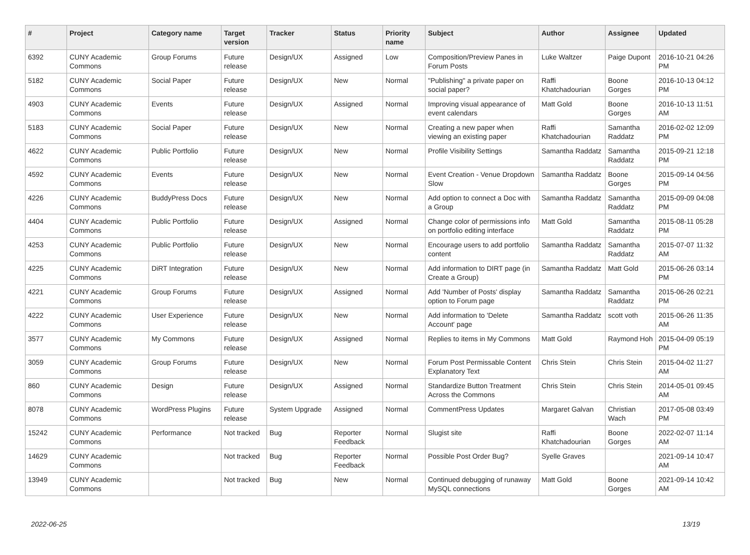| # | Project | Category name | Target version | Tracker | Status | Priority name | Subject | Author | Assignee | Updated |
| --- | --- | --- | --- | --- | --- | --- | --- | --- | --- | --- |
| 6392 | CUNY Academic Commons | Group Forums | Future release | Design/UX | Assigned | Low | Composition/Preview Panes in Forum Posts | Luke Waltzer | Paige Dupont | 2016-10-21 04:26 PM |
| 5182 | CUNY Academic Commons | Social Paper | Future release | Design/UX | New | Normal | "Publishing" a private paper on social paper? | Raffi Khatchadourian | Boone Gorges | 2016-10-13 04:12 PM |
| 4903 | CUNY Academic Commons | Events | Future release | Design/UX | Assigned | Normal | Improving visual appearance of event calendars | Matt Gold | Boone Gorges | 2016-10-13 11:51 AM |
| 5183 | CUNY Academic Commons | Social Paper | Future release | Design/UX | New | Normal | Creating a new paper when viewing an existing paper | Raffi Khatchadourian | Samantha Raddatz | 2016-02-02 12:09 PM |
| 4622 | CUNY Academic Commons | Public Portfolio | Future release | Design/UX | New | Normal | Profile Visibility Settings | Samantha Raddatz | Samantha Raddatz | 2015-09-21 12:18 PM |
| 4592 | CUNY Academic Commons | Events | Future release | Design/UX | New | Normal | Event Creation - Venue Dropdown Slow | Samantha Raddatz | Boone Gorges | 2015-09-14 04:56 PM |
| 4226 | CUNY Academic Commons | BuddyPress Docs | Future release | Design/UX | New | Normal | Add option to connect a Doc with a Group | Samantha Raddatz | Samantha Raddatz | 2015-09-09 04:08 PM |
| 4404 | CUNY Academic Commons | Public Portfolio | Future release | Design/UX | Assigned | Normal | Change color of permissions info on portfolio editing interface | Matt Gold | Samantha Raddatz | 2015-08-11 05:28 PM |
| 4253 | CUNY Academic Commons | Public Portfolio | Future release | Design/UX | New | Normal | Encourage users to add portfolio content | Samantha Raddatz | Samantha Raddatz | 2015-07-07 11:32 AM |
| 4225 | CUNY Academic Commons | DiRT Integration | Future release | Design/UX | New | Normal | Add information to DIRT page (in Create a Group) | Samantha Raddatz | Matt Gold | 2015-06-26 03:14 PM |
| 4221 | CUNY Academic Commons | Group Forums | Future release | Design/UX | Assigned | Normal | Add 'Number of Posts' display option to Forum page | Samantha Raddatz | Samantha Raddatz | 2015-06-26 02:21 PM |
| 4222 | CUNY Academic Commons | User Experience | Future release | Design/UX | New | Normal | Add information to 'Delete Account' page | Samantha Raddatz | scott voth | 2015-06-26 11:35 AM |
| 3577 | CUNY Academic Commons | My Commons | Future release | Design/UX | Assigned | Normal | Replies to items in My Commons | Matt Gold | Raymond Hoh | 2015-04-09 05:19 PM |
| 3059 | CUNY Academic Commons | Group Forums | Future release | Design/UX | New | Normal | Forum Post Permissable Content Explanatory Text | Chris Stein | Chris Stein | 2015-04-02 11:27 AM |
| 860 | CUNY Academic Commons | Design | Future release | Design/UX | Assigned | Normal | Standardize Button Treatment Across the Commons | Chris Stein | Chris Stein | 2014-05-01 09:45 AM |
| 8078 | CUNY Academic Commons | WordPress Plugins | Future release | System Upgrade | Assigned | Normal | CommentPress Updates | Margaret Galvan | Christian Wach | 2017-05-08 03:49 PM |
| 15242 | CUNY Academic Commons | Performance | Not tracked | Bug | Reporter Feedback | Normal | Slugist site | Raffi Khatchadourian | Boone Gorges | 2022-02-07 11:14 AM |
| 14629 | CUNY Academic Commons | | Not tracked | Bug | Reporter Feedback | Normal | Possible Post Order Bug? | Syelle Graves | | 2021-09-14 10:47 AM |
| 13949 | CUNY Academic Commons | | Not tracked | Bug | New | Normal | Continued debugging of runaway MySQL connections | Matt Gold | Boone Gorges | 2021-09-14 10:42 AM |
2022-06-25 13/19